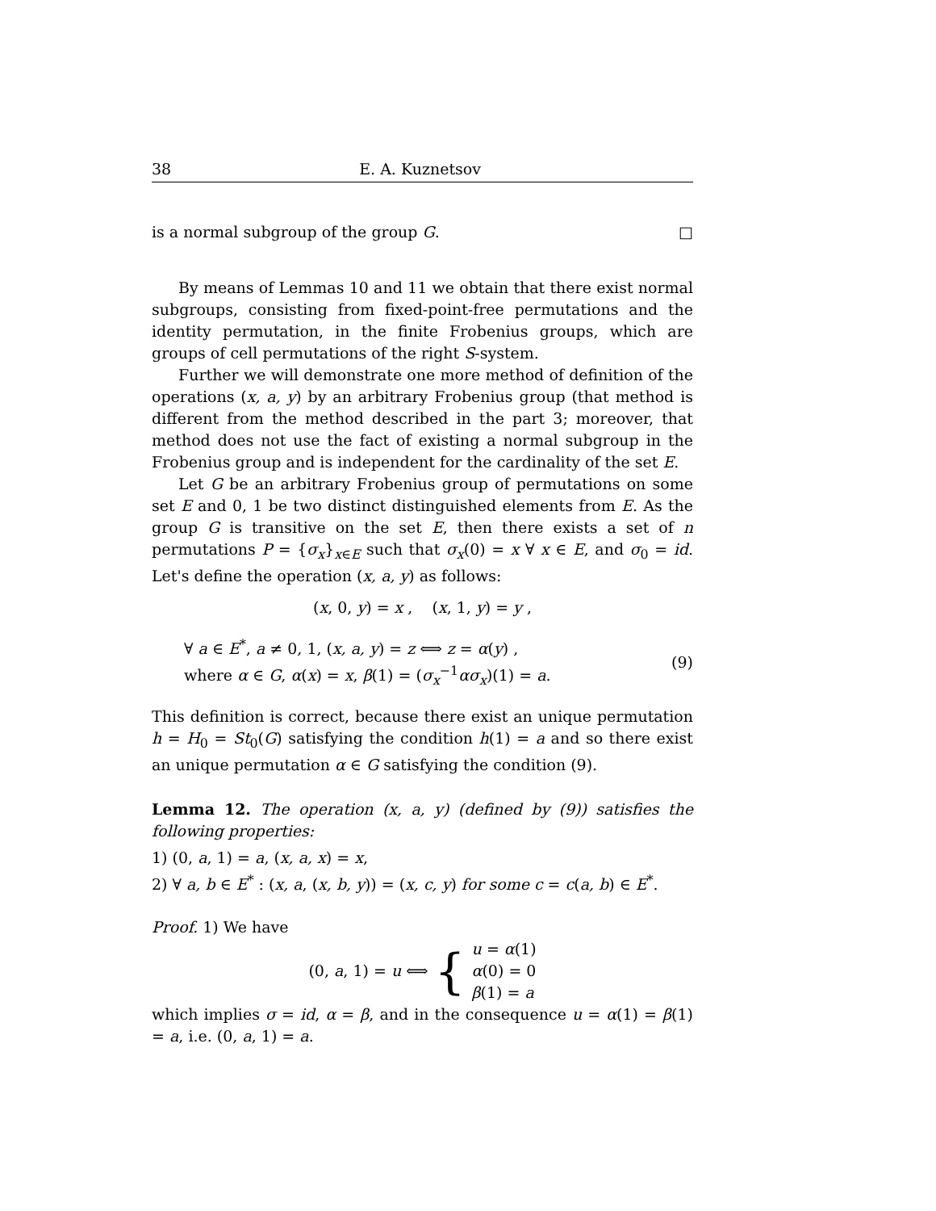38 E. A. Kuznetsov
is a normal subgroup of the group G. □
By means of Lemmas 10 and 11 we obtain that there exist normal subgroups, consisting from fixed-point-free permutations and the identity permutation, in the finite Frobenius groups, which are groups of cell permutations of the right S-system.
Further we will demonstrate one more method of definition of the operations (x, a, y) by an arbitrary Frobenius group (that method is different from the method described in the part 3; moreover, that method does not use the fact of existing a normal subgroup in the Frobenius group and is independent for the cardinality of the set E.
Let G be an arbitrary Frobenius group of permutations on some set E and 0, 1 be two distinct distinguished elements from E. As the group G is transitive on the set E, then there exists a set of n permutations P = {σ<sub>x</sub>}<sub>x∈E</sub> such that σ<sub>x</sub>(0) = x ∀ x ∈ E, and σ<sub>0</sub> = id. Let's define the operation (x, a, y) as follows:
(x, 0, y) = x , (x, 1, y) = y ,
∀ a ∈ E<sup>*</sup>, a ≠ 0, 1, (x, a, y) = z ⟺ z = α(y) ,
where α ∈ G, α(x) = x, β(1) = (σ<sub>x</sub><sup>−1</sup>ασ<sub>x</sub>)(1) = a.
(9)
This definition is correct, because there exist an unique permutation h = H<sub>0</sub> = St<sub>0</sub>(G) satisfying the condition h(1) = a and so there exist an unique permutation α ∈ G satisfying the condition (9).
Lemma 12. The operation (x, a, y) (defined by (9)) satisfies the following properties:
1) (0, a, 1) = a, (x, a, x) = x,
2) ∀ a, b ∈ E<sup>*</sup> : (x, a, (x, b, y)) = (x, c, y) for some c = c(a, b) ∈ E<sup>*</sup>.
Proof. 1) We have
(0, a, 1) = u ⟺ { u = α(1)
α(0) = 0
β(1) = a
which implies σ = id, α = β, and in the consequence u = α(1) = β(1) = a, i.e. (0, a, 1) = a.